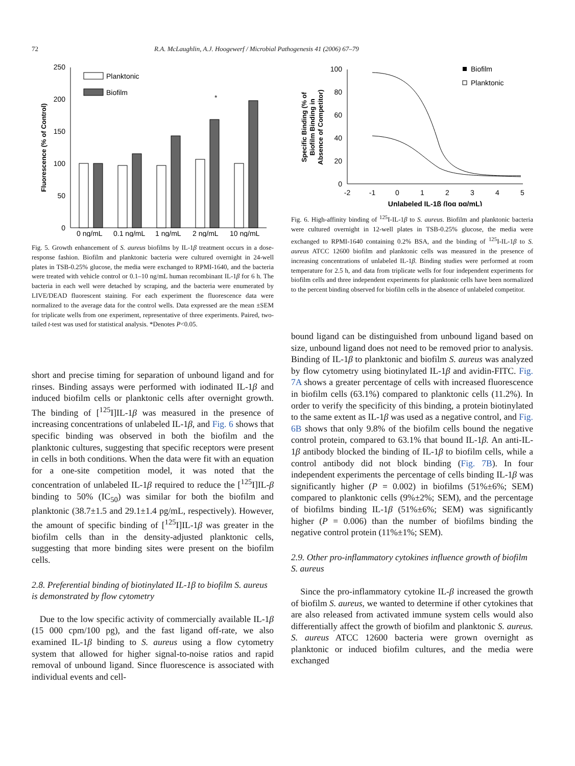72 R.A. McLaughlin, A.J. Hoogewerf / Microbial Pathogenesis 41 (2006) 67–79
250
200
150
100
50
0
Fluorescence (% of Control)
Planktonic
Biofilm
*
0 ng/mL
0.1 ng/mL
1 ng/mL
2 ng/mL
10 ng/mL
Fig. 5. Growth enhancement of S. aureus biofilms by IL-1β treatment occurs in a dose-response fashion. Biofilm and planktonic bacteria were cultured overnight in 24-well plates in TSB-0.25% glucose, the media were exchanged to RPMI-1640, and the bacteria were treated with vehicle control or 0.1–10 ng/mL human recombinant IL-1β for 6 h. The bacteria in each well were detached by scraping, and the bacteria were enumerated by LIVE/DEAD fluorescent staining. For each experiment the fluorescence data were normalized to the average data for the control wells. Data expressed are the mean ±SEM for triplicate wells from one experiment, representative of three experiments. Paired, two-tailed t-test was used for statistical analysis. *Denotes P<0.05.
short and precise timing for separation of unbound ligand and for rinses. Binding assays were performed with iodinated IL-1β and induced biofilm cells or planktonic cells after overnight growth. The binding of [<sup>125</sup>I]IL-1β was measured in the presence of increasing concentrations of unlabeled IL-1β, and Fig. 6 shows that specific binding was observed in both the biofilm and the planktonic cultures, suggesting that specific receptors were present in cells in both conditions. When the data were fit with an equation for a one-site competition model, it was noted that the concentration of unlabeled IL-1β required to reduce the [<sup>125</sup>I]IL-β binding to 50% (IC<sub>50</sub>) was similar for both the biofilm and planktonic (38.7±1.5 and 29.1±1.4 pg/mL, respectively). However, the amount of specific binding of [<sup>125</sup>I]IL-1β was greater in the biofilm cells than in the density-adjusted planktonic cells, suggesting that more binding sites were present on the biofilm cells.
2.8. Preferential binding of biotinylated IL-1β to biofilm S. aureus is demonstrated by flow cytometry
Due to the low specific activity of commercially available IL-1β (15 000 cpm/100 pg), and the fast ligand off-rate, we also examined IL-1β binding to S. aureus using a flow cytometry system that allowed for higher signal-to-noise ratios and rapid removal of unbound ligand. Since fluorescence is associated with individual events and cell-
100
80
60
40
20
0
-2
-1
0
1
2
3
4
5
Unlabeled IL-1β (log pg/mL)
Specific Binding (% of
Biofilm Binding in
Absence of Competitor)
Biofilm
Planktonic
Fig. 6. High-affinity binding of <sup>125</sup>I-IL-1β to S. aureus. Biofilm and planktonic bacteria were cultured overnight in 12-well plates in TSB-0.25% glucose, the media were exchanged to RPMI-1640 containing 0.2% BSA, and the binding of <sup>125</sup>I-IL-1β to S. aureus ATCC 12600 biofilm and planktonic cells was measured in the presence of increasing concentrations of unlabeled IL-1β. Binding studies were performed at room temperature for 2.5 h, and data from triplicate wells for four independent experiments for biofilm cells and three independent experiments for planktonic cells have been normalized to the percent binding observed for biofilm cells in the absence of unlabeled competitor.
bound ligand can be distinguished from unbound ligand based on size, unbound ligand does not need to be removed prior to analysis. Binding of IL-1β to planktonic and biofilm S. aureus was analyzed by flow cytometry using biotinylated IL-1β and avidin-FITC. Fig. 7A shows a greater percentage of cells with increased fluorescence in biofilm cells (63.1%) compared to planktonic cells (11.2%). In order to verify the specificity of this binding, a protein biotinylated to the same extent as IL-1β was used as a negative control, and Fig. 6B shows that only 9.8% of the biofilm cells bound the negative control protein, compared to 63.1% that bound IL-1β. An anti-IL-1β antibody blocked the binding of IL-1β to biofilm cells, while a control antibody did not block binding (Fig. 7B). In four independent experiments the percentage of cells binding IL-1β was significantly higher (P = 0.002) in biofilms (51%±6%; SEM) compared to planktonic cells (9%±2%; SEM), and the percentage of biofilms binding IL-1β (51%±6%; SEM) was significantly higher (P = 0.006) than the number of biofilms binding the negative control protein (11%±1%; SEM).
2.9. Other pro-inflammatory cytokines influence growth of biofilm S. aureus
Since the pro-inflammatory cytokine IL-β increased the growth of biofilm S. aureus, we wanted to determine if other cytokines that are also released from activated immune system cells would also differentially affect the growth of biofilm and planktonic S. aureus. S. aureus ATCC 12600 bacteria were grown overnight as planktonic or induced biofilm cultures, and the media were exchanged